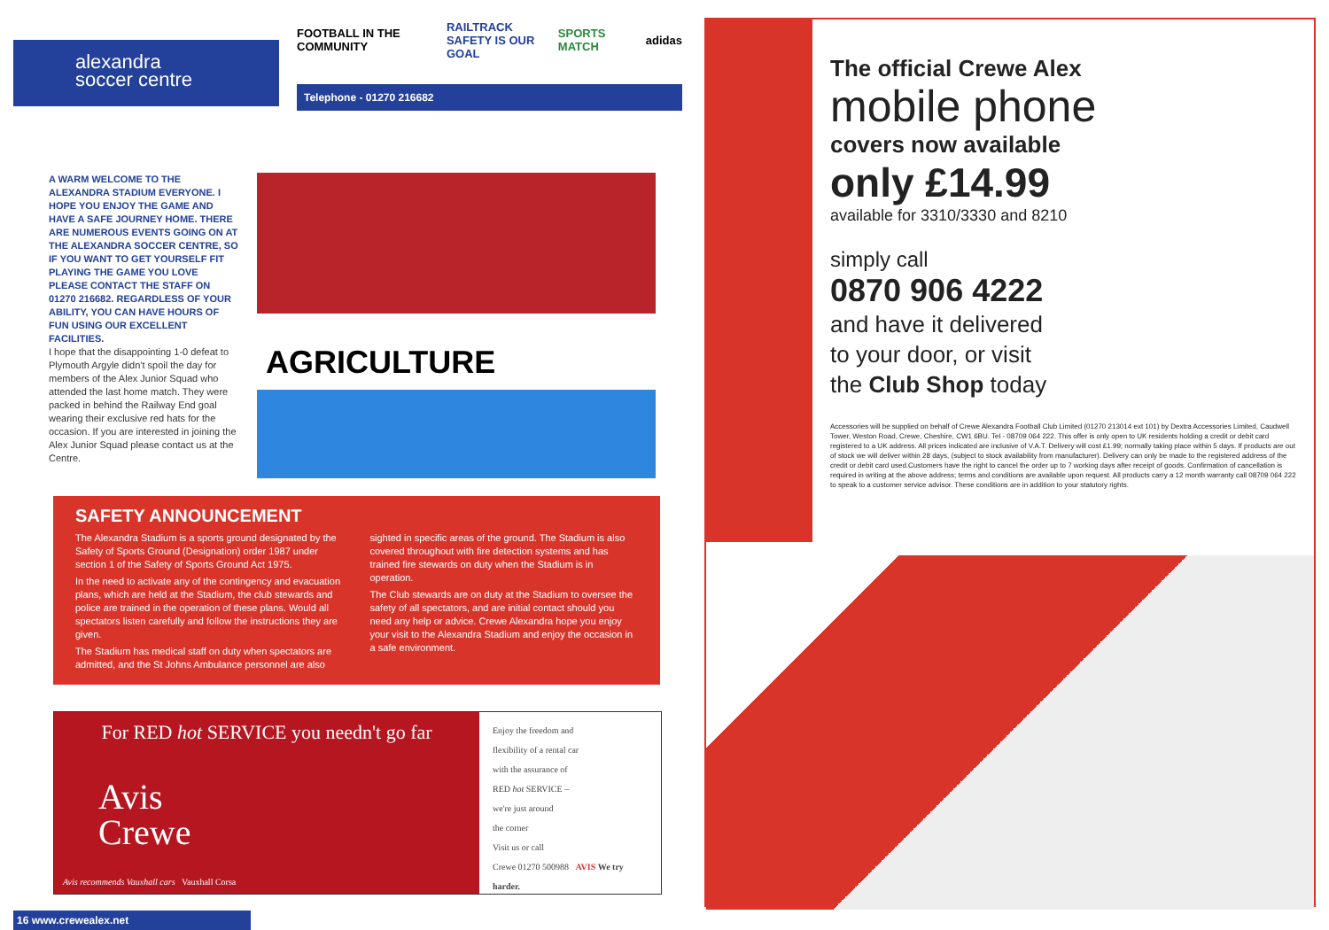alexandra
soccer centre
FOOTBALL IN THE COMMUNITY RAILTRACK
SAFETY IS OUR GOAL SPORTS MATCH adidas
Telephone - 01270 216682
A WARM WELCOME TO THE ALEXANDRA STADIUM EVERYONE. I HOPE YOU ENJOY THE GAME AND HAVE A SAFE JOURNEY HOME. THERE ARE NUMEROUS EVENTS GOING ON AT THE ALEXANDRA SOCCER CENTRE, SO IF YOU WANT TO GET YOURSELF FIT PLAYING THE GAME YOU LOVE PLEASE CONTACT THE STAFF ON 01270 216682. REGARDLESS OF YOUR ABILITY, YOU CAN HAVE HOURS OF FUN USING OUR EXCELLENT FACILITIES.
I hope that the disappointing 1-0 defeat to Plymouth Argyle didn't spoil the day for members of the Alex Junior Squad who attended the last home match. They were packed in behind the Railway End goal wearing their exclusive red hats for the occasion. If you are interested in joining the Alex Junior Squad please contact us at the Centre.
AGRICULTURE
SAFETY ANNOUNCEMENT
The Alexandra Stadium is a sports ground designated by the Safety of Sports Ground (Designation) order 1987 under section 1 of the Safety of Sports Ground Act 1975.
In the need to activate any of the contingency and evacuation plans, which are held at the Stadium, the club stewards and police are trained in the operation of these plans. Would all spectators listen carefully and follow the instructions they are given.
The Stadium has medical staff on duty when spectators are admitted, and the St Johns Ambulance personnel are also sighted in specific areas of the ground. The Stadium is also covered throughout with fire detection systems and has trained fire stewards on duty when the Stadium is in operation.
The Club stewards are on duty at the Stadium to oversee the safety of all spectators, and are initial contact should you need any help or advice. Crewe Alexandra hope you enjoy your visit to the Alexandra Stadium and enjoy the occasion in a safe environment.
For RED hot SERVICE you needn't go far
Avis
Crewe
Avis recommends Vauxhall cars Vauxhall Corsa
Enjoy the freedom and
flexibility of a rental car
with the assurance of
RED hot SERVICE –
we're just around
the corner
Visit us or call
Crewe 01270 500988 AVIS We try harder.
16 www.crewealex.net
The official Crewe Alex
mobile phone
covers now available
only £14.99
available for 3310/3330 and 8210
simply call
0870 906 4222
and have it delivered
to your door, or visit
the Club Shop today
Accessories will be supplied on behalf of Crewe Alexandra Football Club Limited (01270 213014 ext 101) by Dextra Accessories Limited, Caudwell Tower, Weston Road, Crewe, Cheshire, CW1 6BU. Tel - 08709 064 222. This offer is only open to UK residents holding a credit or debit card registered to a UK address. All prices indicated are inclusive of V.A.T. Delivery will cost £1.99; normally taking place within 5 days. If products are out of stock we will deliver within 28 days, (subject to stock availability from manufacturer). Delivery can only be made to the registered address of the credit or debit card used.Customers have the right to cancel the order up to 7 working days after receipt of goods. Confirmation of cancellation is required in writing at the above address; terms and conditions are available upon request. All products carry a 12 month warranty call 08709 064 222 to speak to a customer service advisor. These conditions are in addition to your statutory rights.